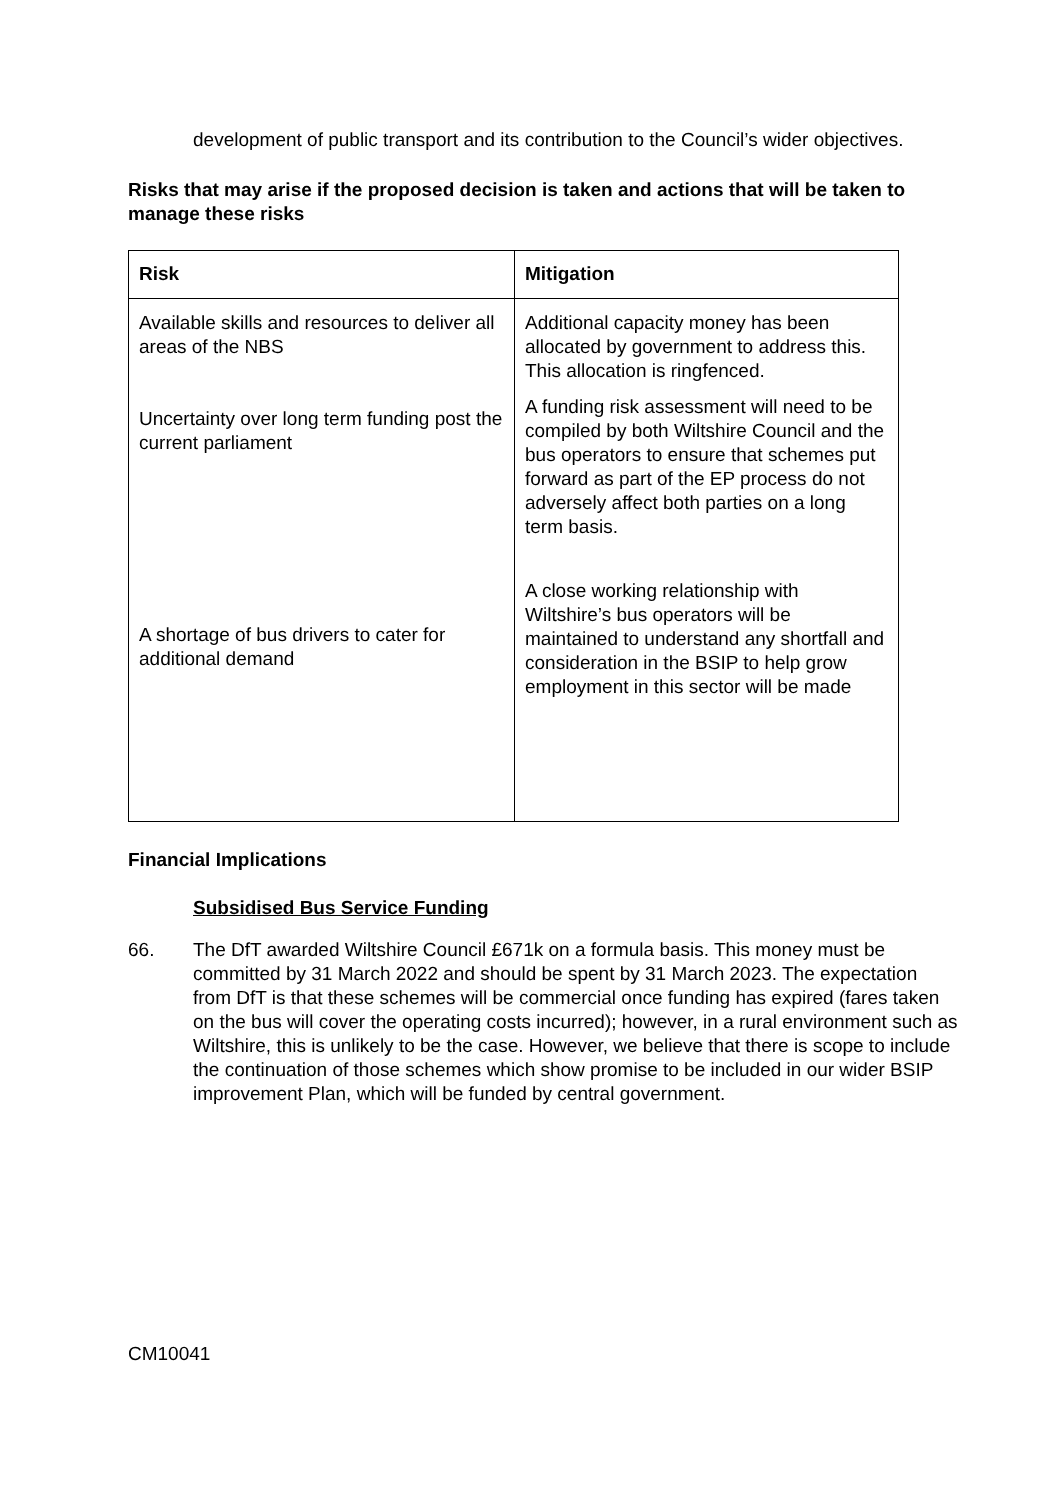development of public transport and its contribution to the Council’s wider objectives.
Risks that may arise if the proposed decision is taken and actions that will be taken to manage these risks
| Risk | Mitigation |
| --- | --- |
| Available skills and resources to deliver all areas of the NBS Uncertainty over long term funding post the current parliament A shortage of bus drivers to cater for additional demand | Additional capacity money has been allocated by government to address this. This allocation is ringfenced. A funding risk assessment will need to be compiled by both Wiltshire Council and the bus operators to ensure that schemes put forward as part of the EP process do not adversely affect both parties on a long term basis. A close working relationship with Wiltshire’s bus operators will be maintained to understand any shortfall and consideration in the BSIP to help grow employment in this sector will be made |
Financial Implications
Subsidised Bus Service Funding
66. The DfT awarded Wiltshire Council £671k on a formula basis. This money must be committed by 31 March 2022 and should be spent by 31 March 2023. The expectation from DfT is that these schemes will be commercial once funding has expired (fares taken on the bus will cover the operating costs incurred); however, in a rural environment such as Wiltshire, this is unlikely to be the case. However, we believe that there is scope to include the continuation of those schemes which show promise to be included in our wider BSIP improvement Plan, which will be funded by central government.
CM10041